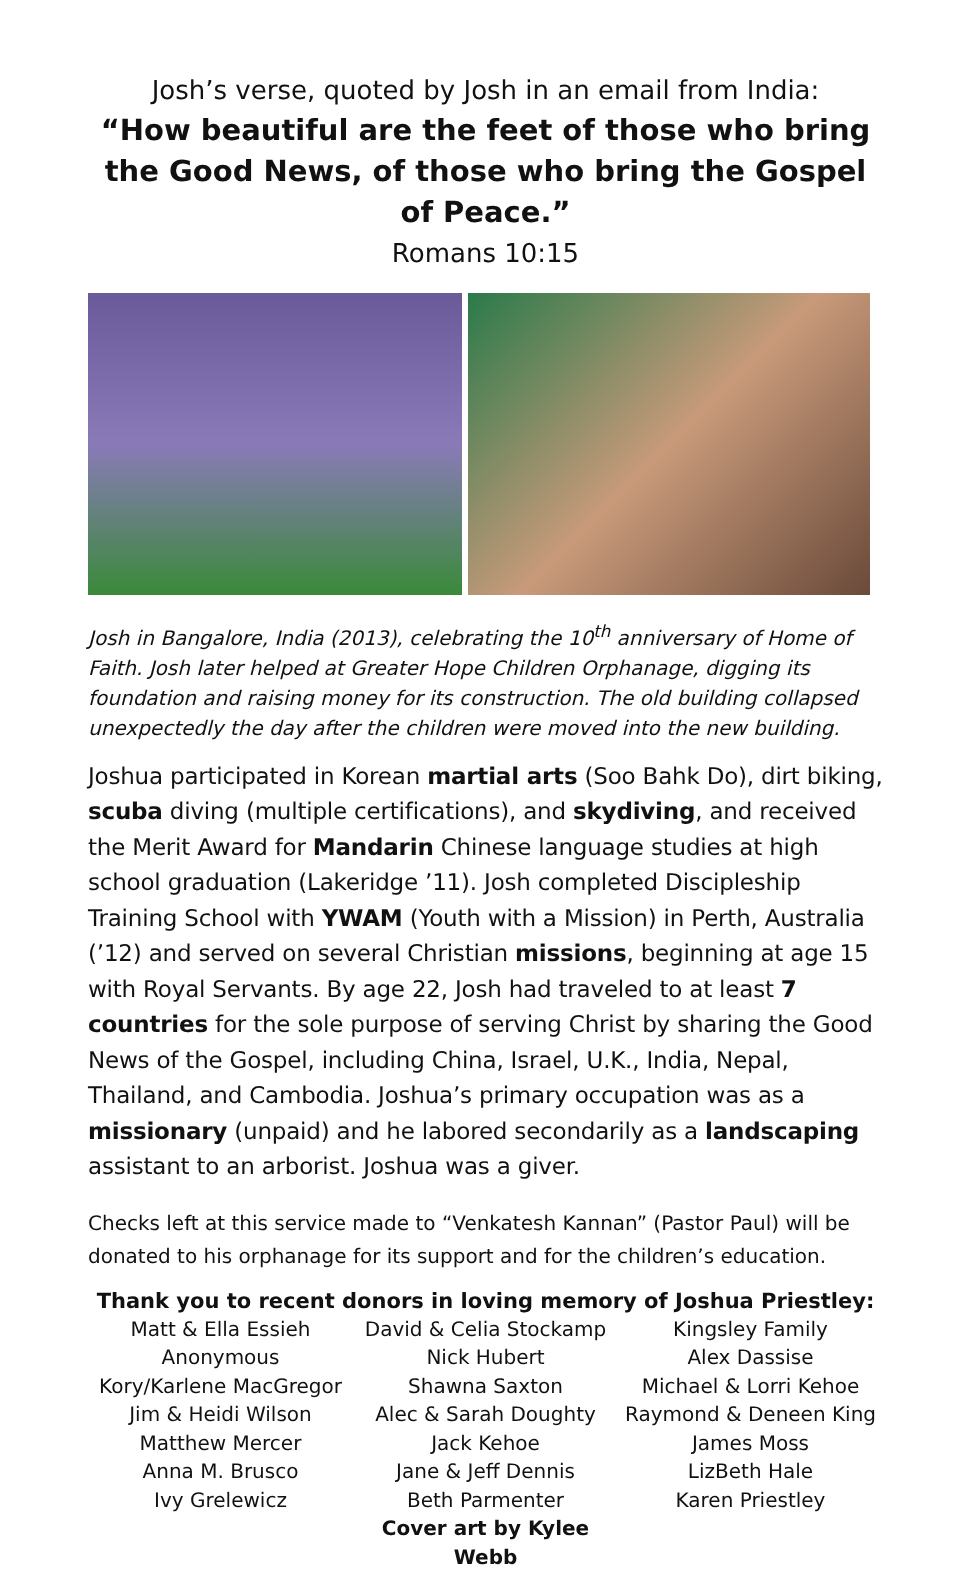Josh’s verse, quoted by Josh in an email from India:
“How beautiful are the feet of those who bring the Good News, of those who bring the Gospel of Peace.”
Romans 10:15
Josh in Bangalore, India (2013), celebrating the 10<sup>th</sup> anniversary of Home of Faith. Josh later helped at Greater Hope Children Orphanage, digging its foundation and raising money for its construction. The old building collapsed unexpectedly the day after the children were moved into the new building.
Joshua participated in Korean martial arts (Soo Bahk Do), dirt biking, scuba diving (multiple certifications), and skydiving, and received the Merit Award for Mandarin Chinese language studies at high school graduation (Lakeridge ’11). Josh completed Discipleship Training School with YWAM (Youth with a Mission) in Perth, Australia (’12) and served on several Christian missions, beginning at age 15 with Royal Servants. By age 22, Josh had traveled to at least 7 countries for the sole purpose of serving Christ by sharing the Good News of the Gospel, including China, Israel, U.K., India, Nepal, Thailand, and Cambodia. Joshua’s primary occupation was as a missionary (unpaid) and he labored secondarily as a landscaping assistant to an arborist. Joshua was a giver.
Checks left at this service made to “Venkatesh Kannan” (Pastor Paul) will be donated to his orphanage for its support and for the children’s education.
Thank you to recent donors in loving memory of Joshua Priestley:
Matt & Ella Essieh
Anonymous
Kory/Karlene MacGregor
Jim & Heidi Wilson
Matthew Mercer
Anna M. Brusco
Ivy Grelewicz
David & Celia Stockamp
Nick Hubert
Shawna Saxton
Alec & Sarah Doughty
Jack Kehoe
Jane & Jeff Dennis
Beth Parmenter
Cover art by Kylee Webb
Kingsley Family
Alex Dassise
Michael & Lorri Kehoe
Raymond & Deneen King
James Moss
LizBeth Hale
Karen Priestley